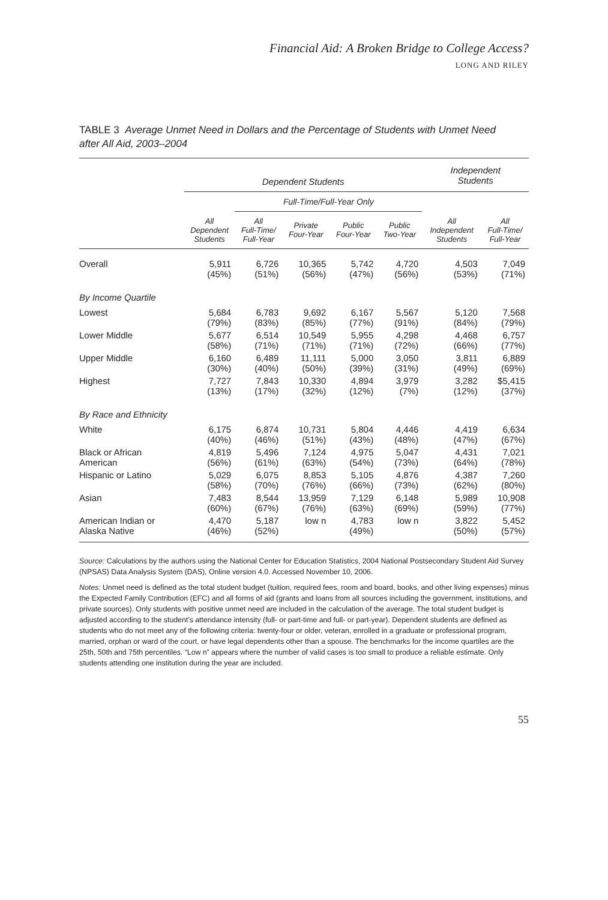Financial Aid: A Broken Bridge to College Access?
LONG AND RILEY
TABLE 3 Average Unmet Need in Dollars and the Percentage of Students with Unmet Need after All Aid, 2003–2004
| | Dependent Students | | | | | Independent Students | |
| --- | --- | --- | --- | --- | --- | --- | --- |
| | | Full-Time/Full-Year Only | | | | | |
| | All Dependent Students | All Full-Time/ Full-Year | Private Four-Year | Public Four-Year | Public Two-Year | All Independent Students | All Full-Time/ Full-Year |
| Overall | 5,911 (45%) | 6,726 (51%) | 10,365 (56%) | 5,742 (47%) | 4,720 (56%) | 4,503 (53%) | 7,049 (71%) |
| By Income Quartile | | | | | | | |
| Lowest | 5,684 (79%) | 6,783 (83%) | 9,692 (85%) | 6,167 (77%) | 5,567 (91%) | 5,120 (84%) | 7,568 (79%) |
| Lower Middle | 5,677 (58%) | 6,514 (71%) | 10,549 (71%) | 5,955 (71%) | 4,298 (72%) | 4,468 (66%) | 6,757 (77%) |
| Upper Middle | 6,160 (30%) | 6,489 (40%) | 11,111 (50%) | 5,000 (39%) | 3,050 (31%) | 3,811 (49%) | 6,889 (69%) |
| Highest | 7,727 (13%) | 7,843 (17%) | 10,330 (32%) | 4,894 (12%) | 3,979 (7%) | 3,282 (12%) | $5,415 (37%) |
| By Race and Ethnicity | | | | | | | |
| White | 6,175 (40%) | 6,874 (46%) | 10,731 (51%) | 5,804 (43%) | 4,446 (48%) | 4,419 (47%) | 6,634 (67%) |
| Black or African American | 4,819 (56%) | 5,496 (61%) | 7,124 (63%) | 4,975 (54%) | 5,047 (73%) | 4,431 (64%) | 7,021 (78%) |
| Hispanic or Latino | 5,029 (58%) | 6,075 (70%) | 8,853 (76%) | 5,105 (66%) | 4,876 (73%) | 4,387 (62%) | 7,260 (80%) |
| Asian | 7,483 (60%) | 8,544 (67%) | 13,959 (76%) | 7,129 (63%) | 6,148 (69%) | 5,989 (59%) | 10,908 (77%) |
| American Indian or Alaska Native | 4,470 (46%) | 5,187 (52%) | low n | 4,783 (49%) | low n | 3,822 (50%) | 5,452 (57%) |
Source: Calculations by the authors using the National Center for Education Statistics, 2004 National Postsecondary Student Aid Survey (NPSAS) Data Analysis System (DAS), Online version 4.0. Accessed November 10, 2006.
Notes: Unmet need is defined as the total student budget (tuition, required fees, room and board, books, and other living expenses) minus the Expected Family Contribution (EFC) and all forms of aid (grants and loans from all sources including the government, institutions, and private sources). Only students with positive unmet need are included in the calculation of the average. The total student budget is adjusted according to the student’s attendance intensity (full- or part-time and full- or part-year). Dependent students are defined as students who do not meet any of the following criteria: twenty-four or older, veteran, enrolled in a graduate or professional program, married, orphan or ward of the court, or have legal dependents other than a spouse. The benchmarks for the income quartiles are the 25th, 50th and 75th percentiles. “Low n” appears where the number of valid cases is too small to produce a reliable estimate. Only students attending one institution during the year are included.
55